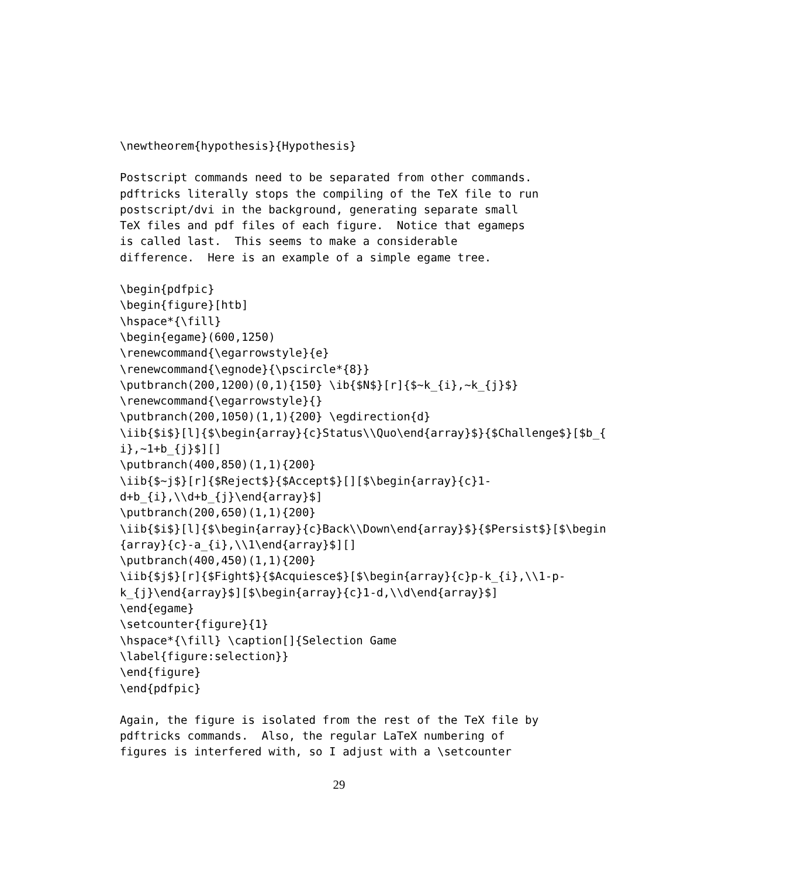\newtheorem{hypothesis}{Hypothesis}
Postscript commands need to be separated from other commands.
pdftricks literally stops the compiling of the TeX file to run
postscript/dvi in the background, generating separate small
TeX files and pdf files of each figure.  Notice that egameps
is called last.  This seems to make a considerable
difference.  Here is an example of a simple egame tree.
\begin{pdfpic}
\begin{figure}[htb]
\hspace*{\fill}
\begin{egame}(600,1250)
\renewcommand{\egarrowstyle}{e}
\renewcommand{\egnode}{\pscircle*{8}}
\putbranch(200,1200)(0,1){150} \ib{$N$}[r]{$~k_{i},~k_{j}$}
\renewcommand{\egarrowstyle}{}
\putbranch(200,1050)(1,1){200} \egdirection{d}
\iib{$i$}[l]{$\begin{array}{c}Status\\Quo\end{array}$}{$Challenge$}[$b_{
i},~1+b_{j}$][]
\putbranch(400,850)(1,1){200}
\iib{$~j$}[r]{$Reject$}{$Accept$}[][$\begin{array}{c}1-
d+b_{i},\\d+b_{j}\end{array}$]
\putbranch(200,650)(1,1){200}
\iib{$i$}[l]{$\begin{array}{c}Back\\Down\end{array}$}{$Persist$}[$\begin
{array}{c}-a_{i},\\1\end{array}$][]
\putbranch(400,450)(1,1){200}
\iib{$j$}[r]{$Fight$}{$Acquiesce$}[$\begin{array}{c}p-k_{i},\\1-p-
k_{j}\end{array}$][$\begin{array}{c}1-d,\\d\end{array}$]
\end{egame}
\setcounter{figure}{1}
\hspace*{\fill} \caption[]{Selection Game
\label{figure:selection}}
\end{figure}
\end{pdfpic}
Again, the figure is isolated from the rest of the TeX file by
pdftricks commands.  Also, the regular LaTeX numbering of
figures is interfered with, so I adjust with a \setcounter
29